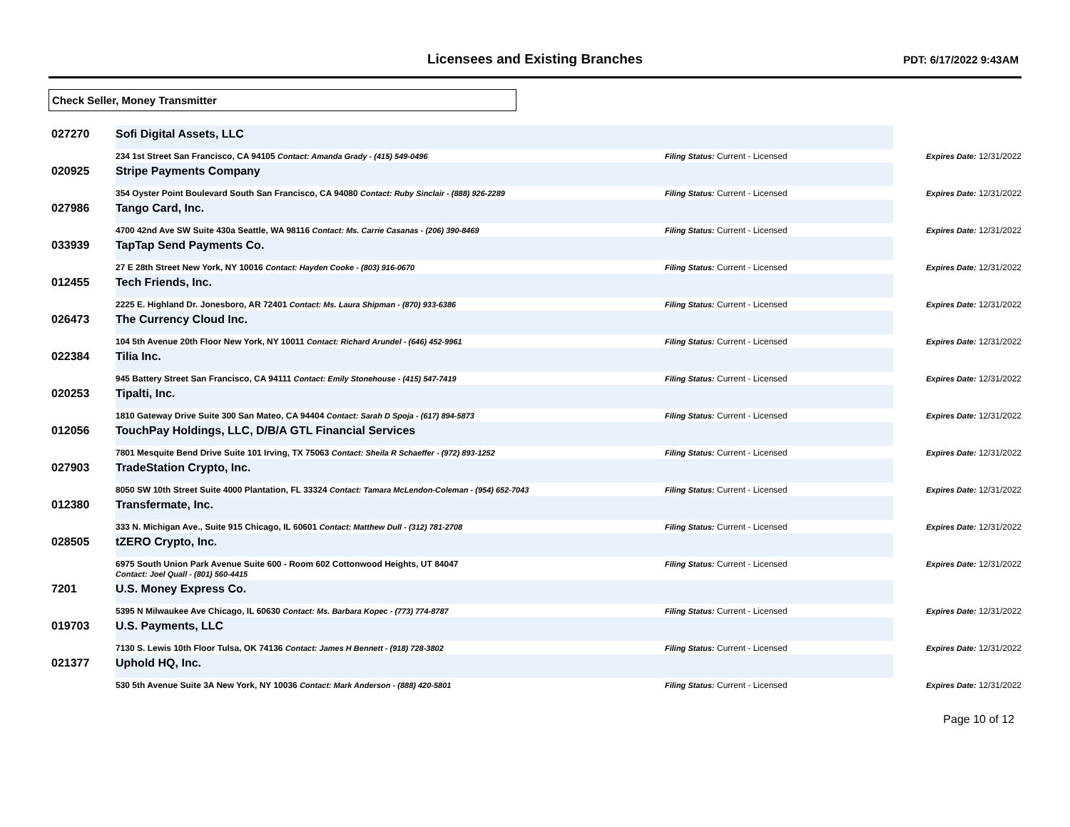Licensees and Existing Branches PDT: 6/17/2022 9:43AM
Check Seller, Money Transmitter
| 027270 | Sofi Digital Assets, LLC | | | |
| | 234 1st Street San Francisco, CA 94105 Contact: Amanda Grady - (415) 549-0496 | | Filing Status: Current - Licensed | Expires Date: 12/31/2022 |
| 020925 | Stripe Payments Company | | | |
| | 354 Oyster Point Boulevard South San Francisco, CA 94080 Contact: Ruby Sinclair - (888) 926-2289 | | Filing Status: Current - Licensed | Expires Date: 12/31/2022 |
| 027986 | Tango Card, Inc. | | | |
| | 4700 42nd Ave SW Suite 430a Seattle, WA 98116 Contact: Ms. Carrie Casanas - (206) 390-8469 | | Filing Status: Current - Licensed | Expires Date: 12/31/2022 |
| 033939 | TapTap Send Payments Co. | | | |
| | 27 E 28th Street New York, NY 10016 Contact: Hayden Cooke - (803) 916-0670 | | Filing Status: Current - Licensed | Expires Date: 12/31/2022 |
| 012455 | Tech Friends, Inc. | | | |
| | 2225 E. Highland Dr. Jonesboro, AR 72401 Contact: Ms. Laura Shipman - (870) 933-6386 | | Filing Status: Current - Licensed | Expires Date: 12/31/2022 |
| 026473 | The Currency Cloud Inc. | | | |
| | 104 5th Avenue 20th Floor New York, NY 10011 Contact: Richard Arundel - (646) 452-9961 | | Filing Status: Current - Licensed | Expires Date: 12/31/2022 |
| 022384 | Tilia Inc. | | | |
| | 945 Battery Street San Francisco, CA 94111 Contact: Emily Stonehouse - (415) 547-7419 | | Filing Status: Current - Licensed | Expires Date: 12/31/2022 |
| 020253 | Tipalti, Inc. | | | |
| | 1810 Gateway Drive Suite 300 San Mateo, CA 94404 Contact: Sarah D Spoja - (617) 894-5873 | | Filing Status: Current - Licensed | Expires Date: 12/31/2022 |
| 012056 | TouchPay Holdings, LLC, D/B/A GTL Financial Services | | | |
| | 7801 Mesquite Bend Drive Suite 101 Irving, TX 75063 Contact: Sheila R Schaeffer - (972) 893-1252 | | Filing Status: Current - Licensed | Expires Date: 12/31/2022 |
| 027903 | TradeStation Crypto, Inc. | | | |
| | 8050 SW 10th Street Suite 4000 Plantation, FL 33324 Contact: Tamara McLendon-Coleman - (954) 652-7043 | | Filing Status: Current - Licensed | Expires Date: 12/31/2022 |
| 012380 | Transfermate, Inc. | | | |
| | 333 N. Michigan Ave., Suite 915 Chicago, IL 60601 Contact: Matthew Dull - (312) 781-2708 | | Filing Status: Current - Licensed | Expires Date: 12/31/2022 |
| 028505 | tZERO Crypto, Inc. | | | |
| | 6975 South Union Park Avenue Suite 600 - Room 602 Cottonwood Heights, UT 84047 Contact: Joel Quall - (801) 560-4415 | | Filing Status: Current - Licensed | Expires Date: 12/31/2022 |
| 7201 | U.S. Money Express Co. | | | |
| | 5395 N Milwaukee Ave Chicago, IL 60630 Contact: Ms. Barbara Kopec - (773) 774-8787 | | Filing Status: Current - Licensed | Expires Date: 12/31/2022 |
| 019703 | U.S. Payments, LLC | | | |
| | 7130 S. Lewis 10th Floor Tulsa, OK 74136 Contact: James H Bennett - (918) 728-3802 | | Filing Status: Current - Licensed | Expires Date: 12/31/2022 |
| 021377 | Uphold HQ, Inc. | | | |
| | 530 5th Avenue Suite 3A New York, NY 10036 Contact: Mark Anderson - (888) 420-5801 | | Filing Status: Current - Licensed | Expires Date: 12/31/2022 |
Page 10 of 12